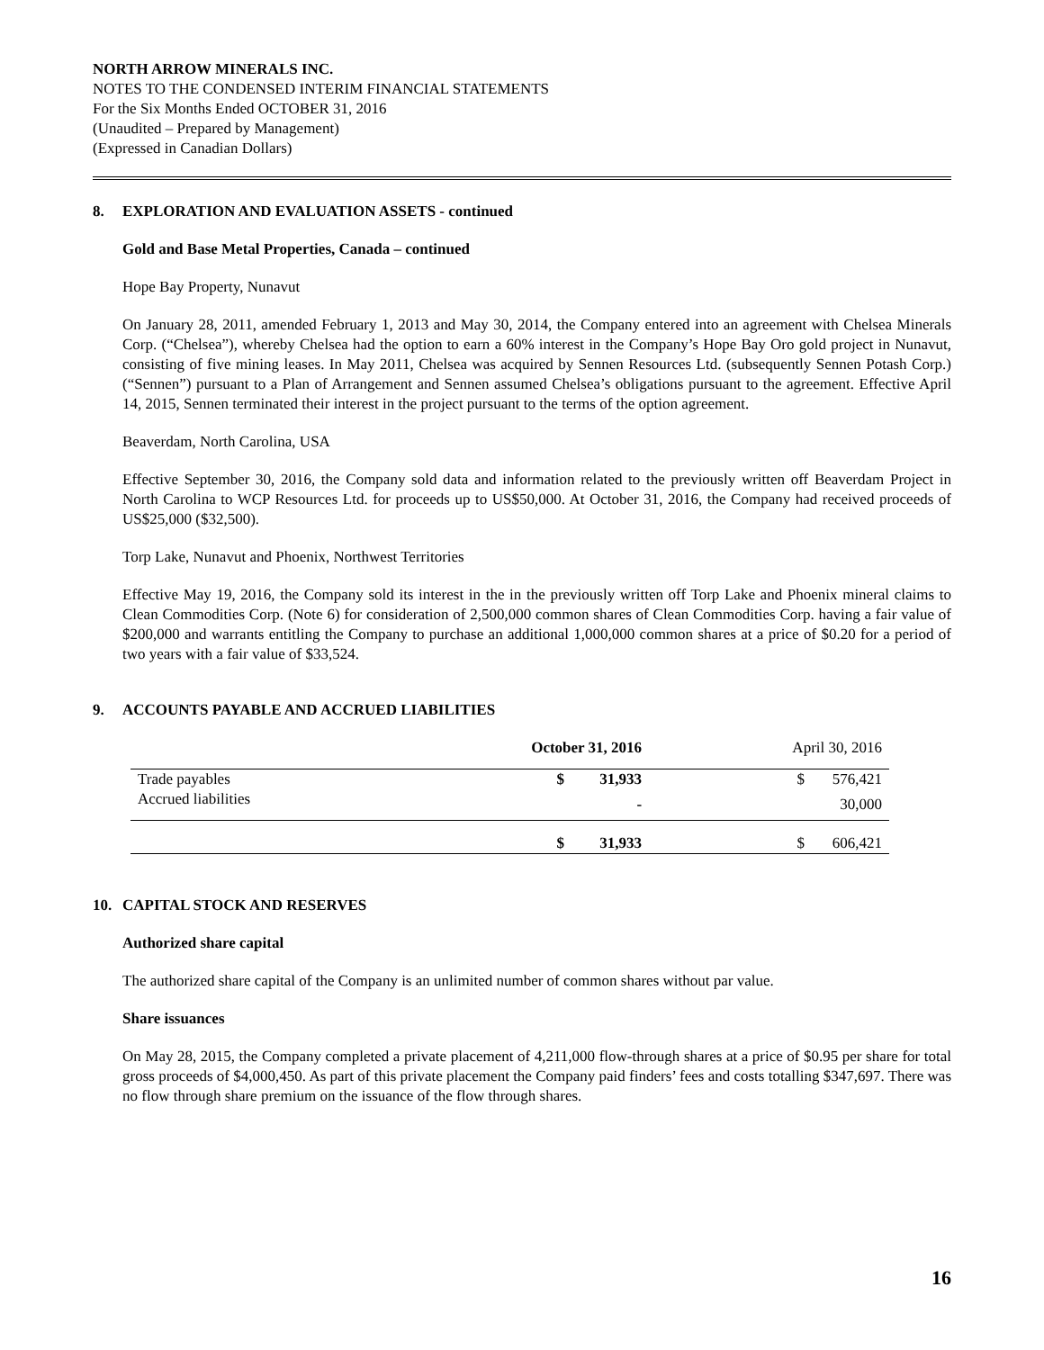NORTH ARROW MINERALS INC.
NOTES TO THE CONDENSED INTERIM FINANCIAL STATEMENTS
For the Six Months Ended OCTOBER 31, 2016
(Unaudited – Prepared by Management)
(Expressed in Canadian Dollars)
8. EXPLORATION AND EVALUATION ASSETS - continued
Gold and Base Metal Properties, Canada – continued
Hope Bay Property, Nunavut
On January 28, 2011, amended February 1, 2013 and May 30, 2014, the Company entered into an agreement with Chelsea Minerals Corp. (“Chelsea”), whereby Chelsea had the option to earn a 60% interest in the Company’s Hope Bay Oro gold project in Nunavut, consisting of five mining leases. In May 2011, Chelsea was acquired by Sennen Resources Ltd. (subsequently Sennen Potash Corp.) (“Sennen”) pursuant to a Plan of Arrangement and Sennen assumed Chelsea’s obligations pursuant to the agreement. Effective April 14, 2015, Sennen terminated their interest in the project pursuant to the terms of the option agreement.
Beaverdam, North Carolina, USA
Effective September 30, 2016, the Company sold data and information related to the previously written off Beaverdam Project in North Carolina to WCP Resources Ltd. for proceeds up to US$50,000. At October 31, 2016, the Company had received proceeds of US$25,000 ($32,500).
Torp Lake, Nunavut and Phoenix, Northwest Territories
Effective May 19, 2016, the Company sold its interest in the in the previously written off Torp Lake and Phoenix mineral claims to Clean Commodities Corp. (Note 6) for consideration of 2,500,000 common shares of Clean Commodities Corp. having a fair value of $200,000 and warrants entitling the Company to purchase an additional 1,000,000 common shares at a price of $0.20 for a period of two years with a fair value of $33,524.
9. ACCOUNTS PAYABLE AND ACCRUED LIABILITIES
| | October 31, 2016 | | | April 30, 2016 | |
| Trade payables | $ | 31,933 | | $ | 576,421 |
| Accrued liabilities | | - | | | 30,000 |
| | $ | 31,933 | | $ | 606,421 |
10. CAPITAL STOCK AND RESERVES
Authorized share capital
The authorized share capital of the Company is an unlimited number of common shares without par value.
Share issuances
On May 28, 2015, the Company completed a private placement of 4,211,000 flow-through shares at a price of $0.95 per share for total gross proceeds of $4,000,450. As part of this private placement the Company paid finders’ fees and costs totalling $347,697. There was no flow through share premium on the issuance of the flow through shares.
16